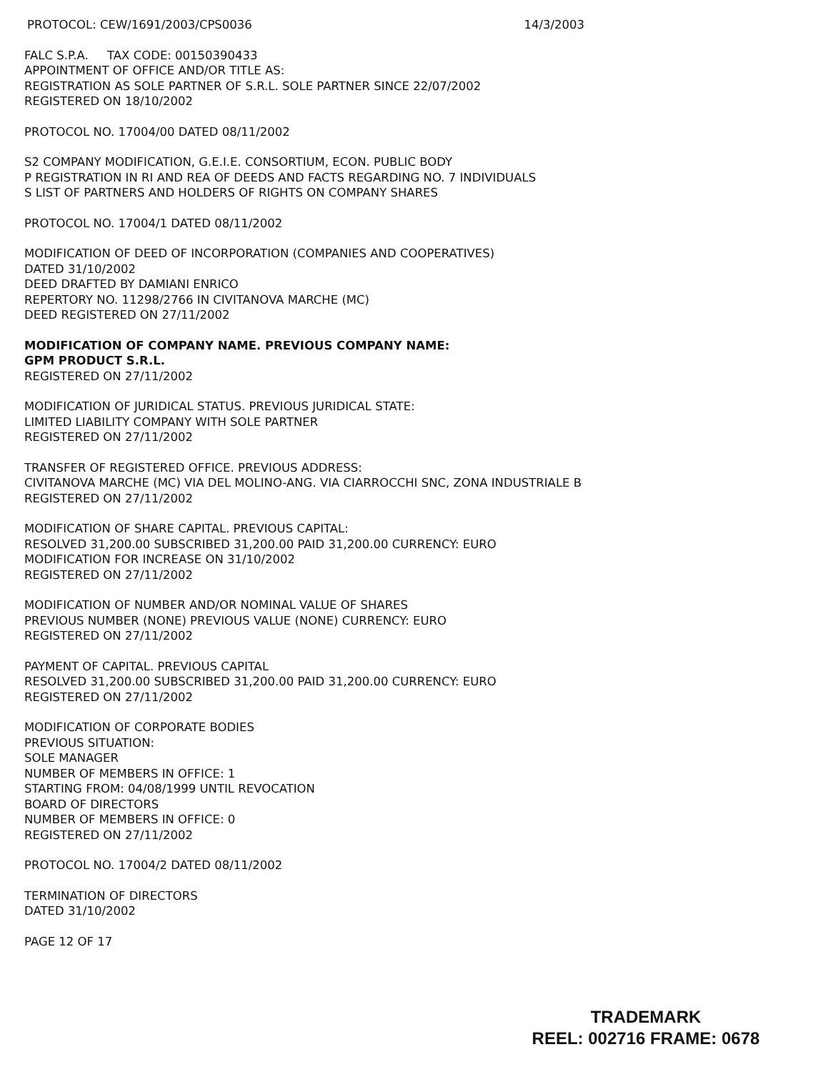PROTOCOL: CEW/1691/2003/CPS0036 14/3/2003
FALC S.P.A. TAX CODE: 00150390433
APPOINTMENT OF OFFICE AND/OR TITLE AS:
REGISTRATION AS SOLE PARTNER OF S.R.L. SOLE PARTNER SINCE 22/07/2002
REGISTERED ON 18/10/2002
PROTOCOL NO. 17004/00 DATED 08/11/2002
S2 COMPANY MODIFICATION, G.E.I.E. CONSORTIUM, ECON. PUBLIC BODY
P REGISTRATION IN RI AND REA OF DEEDS AND FACTS REGARDING NO. 7 INDIVIDUALS
S LIST OF PARTNERS AND HOLDERS OF RIGHTS ON COMPANY SHARES
PROTOCOL NO. 17004/1 DATED 08/11/2002
MODIFICATION OF DEED OF INCORPORATION (COMPANIES AND COOPERATIVES)
DATED 31/10/2002
DEED DRAFTED BY DAMIANI ENRICO
REPERTORY NO. 11298/2766 IN CIVITANOVA MARCHE (MC)
DEED REGISTERED ON 27/11/2002
MODIFICATION OF COMPANY NAME. PREVIOUS COMPANY NAME:
GPM PRODUCT S.R.L.
REGISTERED ON 27/11/2002
MODIFICATION OF JURIDICAL STATUS. PREVIOUS JURIDICAL STATE:
LIMITED LIABILITY COMPANY WITH SOLE PARTNER
REGISTERED ON 27/11/2002
TRANSFER OF REGISTERED OFFICE. PREVIOUS ADDRESS:
CIVITANOVA MARCHE (MC) VIA DEL MOLINO-ANG. VIA CIARROCCHI SNC, ZONA INDUSTRIALE B
REGISTERED ON 27/11/2002
MODIFICATION OF SHARE CAPITAL. PREVIOUS CAPITAL:
RESOLVED 31,200.00 SUBSCRIBED 31,200.00 PAID 31,200.00 CURRENCY: EURO
MODIFICATION FOR INCREASE ON 31/10/2002
REGISTERED ON 27/11/2002
MODIFICATION OF NUMBER AND/OR NOMINAL VALUE OF SHARES
PREVIOUS NUMBER (NONE) PREVIOUS VALUE (NONE) CURRENCY: EURO
REGISTERED ON 27/11/2002
PAYMENT OF CAPITAL. PREVIOUS CAPITAL
RESOLVED 31,200.00 SUBSCRIBED 31,200.00 PAID 31,200.00 CURRENCY: EURO
REGISTERED ON 27/11/2002
MODIFICATION OF CORPORATE BODIES
PREVIOUS SITUATION:
SOLE MANAGER
NUMBER OF MEMBERS IN OFFICE: 1
STARTING FROM: 04/08/1999 UNTIL REVOCATION
BOARD OF DIRECTORS
NUMBER OF MEMBERS IN OFFICE: 0
REGISTERED ON 27/11/2002
PROTOCOL NO. 17004/2 DATED 08/11/2002
TERMINATION OF DIRECTORS
DATED 31/10/2002
PAGE 12 OF 17
TRADEMARK
REEL: 002716 FRAME: 0678